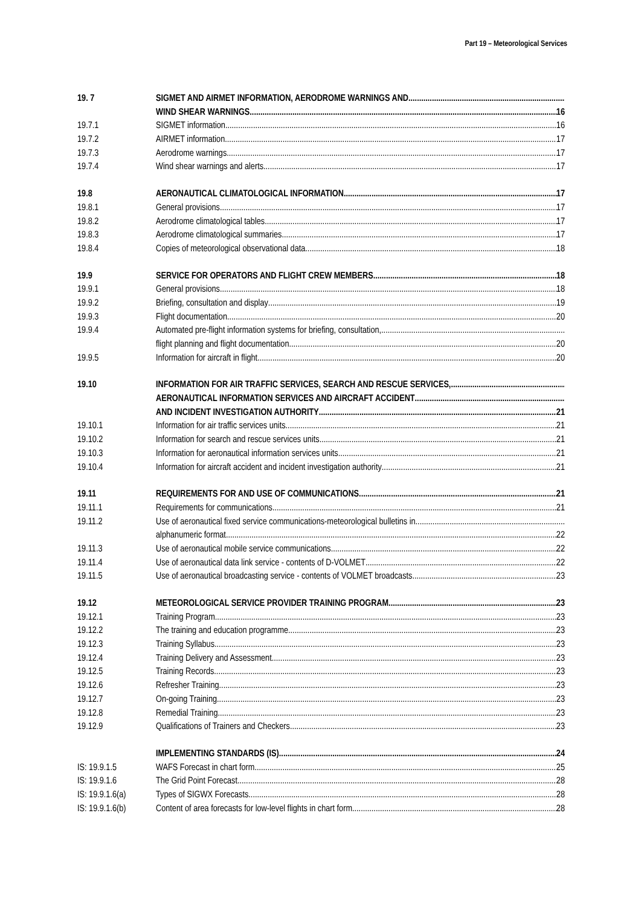Part 19 – Meteorological Services
19. 7 SIGMET AND AIRMET INFORMATION, AERODROME WARNINGS AND
WIND SHEAR WARNINGS 16
19.7.1 SIGMET information 16
19.7.2 AIRMET information 17
19.7.3 Aerodrome warnings 17
19.7.4 Wind shear warnings and alerts 17
19.8 AERONAUTICAL CLIMATOLOGICAL INFORMATION 17
19.8.1 General provisions 17
19.8.2 Aerodrome climatological tables 17
19.8.3 Aerodrome climatological summaries 17
19.8.4 Copies of meteorological observational data 18
19.9 SERVICE FOR OPERATORS AND FLIGHT CREW MEMBERS 18
19.9.1 General provisions 18
19.9.2 Briefing, consultation and display 19
19.9.3 Flight documentation 20
19.9.4 Automated pre-flight information systems for briefing, consultation,
flight planning and flight documentation 20
19.9.5 Information for aircraft in flight 20
19.10 INFORMATION FOR AIR TRAFFIC SERVICES, SEARCH AND RESCUE SERVICES,
AERONAUTICAL INFORMATION SERVICES AND AIRCRAFT ACCIDENT
AND INCIDENT INVESTIGATION AUTHORITY 21
19.10.1 Information for air traffic services units 21
19.10.2 Information for search and rescue services units 21
19.10.3 Information for aeronautical information services units 21
19.10.4 Information for aircraft accident and incident investigation authority 21
19.11 REQUIREMENTS FOR AND USE OF COMMUNICATIONS 21
19.11.1 Requirements for communications 21
19.11.2 Use of aeronautical fixed service communications-meteorological bulletins in
alphanumeric format 22
19.11.3 Use of aeronautical mobile service communications 22
19.11.4 Use of aeronautical data link service - contents of D-VOLMET 22
19.11.5 Use of aeronautical broadcasting service - contents of VOLMET broadcasts 23
19.12 METEOROLOGICAL SERVICE PROVIDER TRAINING PROGRAM 23
19.12.1 Training Program 23
19.12.2 The training and education programme 23
19.12.3 Training Syllabus 23
19.12.4 Training Delivery and Assessment 23
19.12.5 Training Records 23
19.12.6 Refresher Training 23
19.12.7 On-going Training 23
19.12.8 Remedial Training 23
19.12.9 Qualifications of Trainers and Checkers 23
IMPLEMENTING STANDARDS (IS) 24
IS: 19.9.1.5 WAFS Forecast in chart form.. 25
IS: 19.9.1.6 The Grid Point Forecast 28
IS: 19.9.1.6(a) Types of SIGWX Forecasts.. 28
IS: 19.9.1.6(b) Content of area forecasts for low-level flights in chart form.. 28